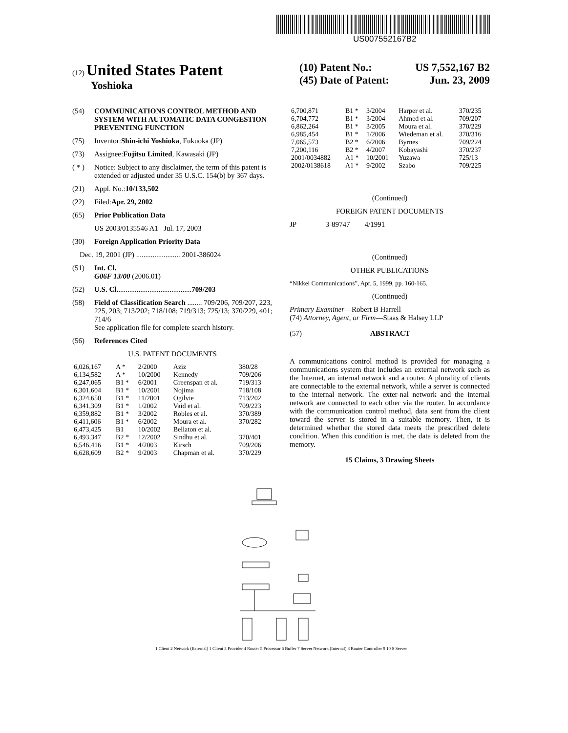US007552167B2
(12) United States Patent
Yoshioka
(10) Patent No.: US 7,552,167 B2
(45) Date of Patent: Jun. 23, 2009
(54) COMMUNICATIONS CONTROL METHOD AND SYSTEM WITH AUTOMATIC DATA CONGESTION PREVENTING FUNCTION
(75) Inventor: Shin-ichi Yoshioka, Fukuoka (JP)
(73) Assignee: Fujitsu Limited, Kawasaki (JP)
( * ) Notice: Subject to any disclaimer, the term of this patent is extended or adjusted under 35 U.S.C. 154(b) by 367 days.
(21) Appl. No.: 10/133,502
(22) Filed: Apr. 29, 2002
(65) Prior Publication Data
US 2003/0135546 A1 Jul. 17, 2003
(30) Foreign Application Priority Data
Dec. 19, 2001 (JP) ........................ 2001-386024
(51) Int. Cl.
G06F 13/00 (2006.01)
(52) U.S. Cl. ........................................ 709/203
(58) Field of Classification Search ........ 709/206, 709/207, 223, 225, 203; 713/202; 718/108; 719/313; 725/13; 370/229, 401; 714/6
See application file for complete search history.
(56) References Cited
U.S. PATENT DOCUMENTS
| 6,026,167 | A * | 2/2000 | Aziz | 380/28 |
| 6,134,582 | A * | 10/2000 | Kennedy | 709/206 |
| 6,247,065 | B1 * | 6/2001 | Greenspan et al. | 719/313 |
| 6,301,604 | B1 * | 10/2001 | Nojima | 718/108 |
| 6,324,650 | B1 * | 11/2001 | Ogilvie | 713/202 |
| 6,341,309 | B1 * | 1/2002 | Vaid et al. | 709/223 |
| 6,359,882 | B1 * | 3/2002 | Robles et al. | 370/389 |
| 6,411,606 | B1 * | 6/2002 | Moura et al. | 370/282 |
| 6,473,425 | B1 | 10/2002 | Bellaton et al. | |
| 6,493,347 | B2 * | 12/2002 | Sindhu et al. | 370/401 |
| 6,546,416 | B1 * | 4/2003 | Kirsch | 709/206 |
| 6,628,609 | B2 * | 9/2003 | Chapman et al. | 370/229 |
| 6,700,871 | B1 * | 3/2004 | Harper et al. | 370/235 |
| 6,704,772 | B1 * | 3/2004 | Ahmed et al. | 709/207 |
| 6,862,264 | B1 * | 3/2005 | Moura et al. | 370/229 |
| 6,985,454 | B1 * | 1/2006 | Wiedeman et al. | 370/316 |
| 7,065,573 | B2 * | 6/2006 | Byrnes | 709/224 |
| 7,200,116 | B2 * | 4/2007 | Kobayashi | 370/237 |
| 2001/0034882 | A1 * | 10/2001 | Yuzawa | 725/13 |
| 2002/0138618 | A1 * | 9/2002 | Szabo | 709/225 |
(Continued)
FOREIGN PATENT DOCUMENTS
JP 3-89747 4/1991
(Continued)
OTHER PUBLICATIONS
“Nikkei Communications”, Apr. 5, 1999, pp. 160-165.
(Continued)
Primary Examiner—Robert B Harrell
(74) Attorney, Agent, or Firm—Staas & Halsey LLP
(57) ABSTRACT
A communications control method is provided for managing a communications system that includes an external network such as the Internet, an internal network and a router. A plurality of clients are connectable to the external network, while a server is connected to the internal network. The exter-nal network and the internal network are connected to each other via the router. In accordance with the communication control method, data sent from the client toward the server is stored in a suitable memory. Then, it is determined whether the stored data meets the prescribed delete condition. When this condition is met, the data is deleted from the memory.
15 Claims, 3 Drawing Sheets
1 Client 2 Network (External) 1 Client 3 Provider 4 Router 5 Processor 6 Buffer 7 Server Network (Internal) 8 Router Controller 9 10 S Server